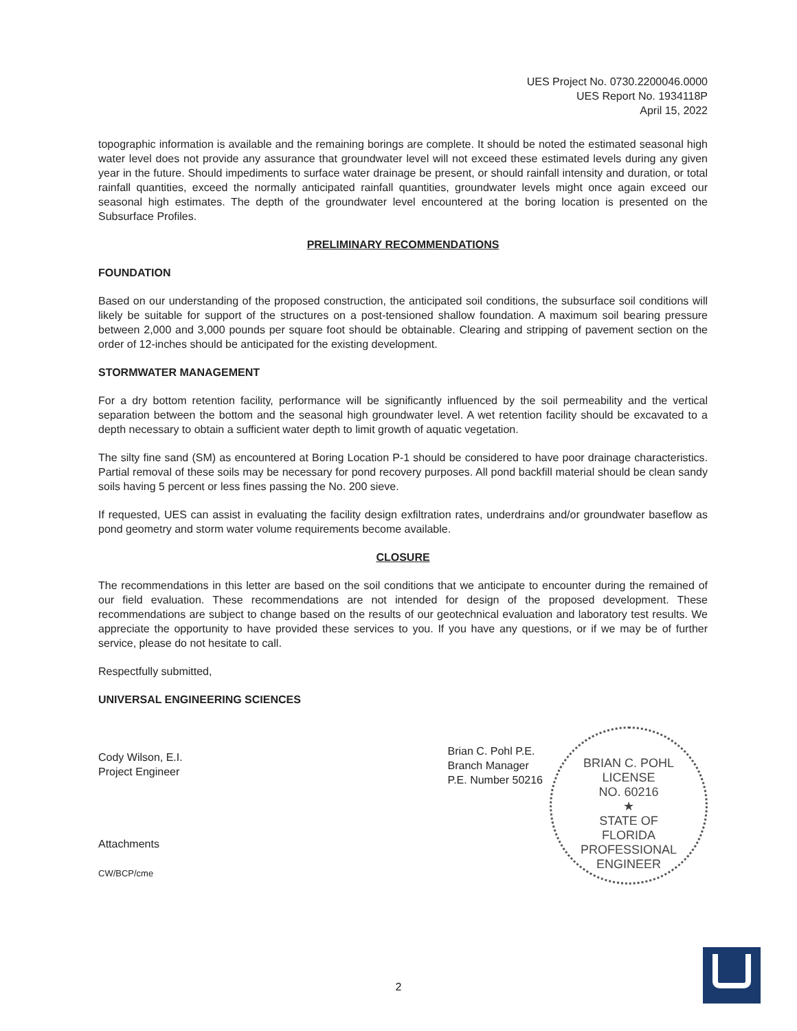UES Project No. 0730.2200046.0000
UES Report No. 1934118P
April 15, 2022
topographic information is available and the remaining borings are complete. It should be noted the estimated seasonal high water level does not provide any assurance that groundwater level will not exceed these estimated levels during any given year in the future. Should impediments to surface water drainage be present, or should rainfall intensity and duration, or total rainfall quantities, exceed the normally anticipated rainfall quantities, groundwater levels might once again exceed our seasonal high estimates. The depth of the groundwater level encountered at the boring location is presented on the Subsurface Profiles.
PRELIMINARY RECOMMENDATIONS
FOUNDATION
Based on our understanding of the proposed construction, the anticipated soil conditions, the subsurface soil conditions will likely be suitable for support of the structures on a post-tensioned shallow foundation. A maximum soil bearing pressure between 2,000 and 3,000 pounds per square foot should be obtainable. Clearing and stripping of pavement section on the order of 12-inches should be anticipated for the existing development.
STORMWATER MANAGEMENT
For a dry bottom retention facility, performance will be significantly influenced by the soil permeability and the vertical separation between the bottom and the seasonal high groundwater level. A wet retention facility should be excavated to a depth necessary to obtain a sufficient water depth to limit growth of aquatic vegetation.
The silty fine sand (SM) as encountered at Boring Location P-1 should be considered to have poor drainage characteristics. Partial removal of these soils may be necessary for pond recovery purposes. All pond backfill material should be clean sandy soils having 5 percent or less fines passing the No. 200 sieve.
If requested, UES can assist in evaluating the facility design exfiltration rates, underdrains and/or groundwater baseflow as pond geometry and storm water volume requirements become available.
CLOSURE
The recommendations in this letter are based on the soil conditions that we anticipate to encounter during the remained of our field evaluation. These recommendations are not intended for design of the proposed development. These recommendations are subject to change based on the results of our geotechnical evaluation and laboratory test results. We appreciate the opportunity to have provided these services to you. If you have any questions, or if we may be of further service, please do not hesitate to call.
Respectfully submitted,
UNIVERSAL ENGINEERING SCIENCES
Cody Wilson, E.I.
Project Engineer
Attachments
CW/BCP/cme
Brian C. Pohl P.E.
Branch Manager
P.E. Number 50216
BRIAN C. POHL
LICENSE
NO. 60216
★
STATE OF
FLORIDA
PROFESSIONAL ENGINEER
2